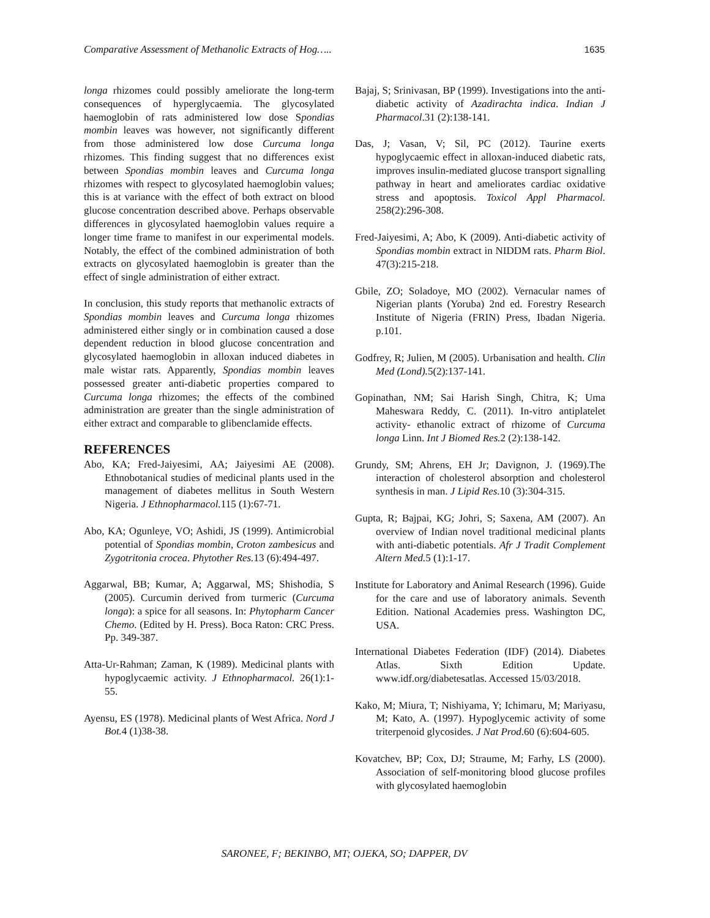Comparative Assessment of Methanolic Extracts of Hog….. 1635
longa rhizomes could possibly ameliorate the long-term consequences of hyperglycaemia. The glycosylated haemoglobin of rats administered low dose Spondias mombin leaves was however, not significantly different from those administered low dose Curcuma longa rhizomes. This finding suggest that no differences exist between Spondias mombin leaves and Curcuma longa rhizomes with respect to glycosylated haemoglobin values; this is at variance with the effect of both extract on blood glucose concentration described above. Perhaps observable differences in glycosylated haemoglobin values require a longer time frame to manifest in our experimental models. Notably, the effect of the combined administration of both extracts on glycosylated haemoglobin is greater than the effect of single administration of either extract.
In conclusion, this study reports that methanolic extracts of Spondias mombin leaves and Curcuma longa rhizomes administered either singly or in combination caused a dose dependent reduction in blood glucose concentration and glycosylated haemoglobin in alloxan induced diabetes in male wistar rats. Apparently, Spondias mombin leaves possessed greater anti-diabetic properties compared to Curcuma longa rhizomes; the effects of the combined administration are greater than the single administration of either extract and comparable to glibenclamide effects.
REFERENCES
Abo, KA; Fred-Jaiyesimi, AA; Jaiyesimi AE (2008). Ethnobotanical studies of medicinal plants used in the management of diabetes mellitus in South Western Nigeria. J Ethnopharmacol. 115 (1):67-71.
Abo, KA; Ogunleye, VO; Ashidi, JS (1999). Antimicrobial potential of Spondias mombin, Croton zambesicus and Zygotritonia crocea. Phytother Res. 13 (6):494-497.
Aggarwal, BB; Kumar, A; Aggarwal, MS; Shishodia, S (2005). Curcumin derived from turmeric (Curcuma longa): a spice for all seasons. In: Phytopharm Cancer Chemo. (Edited by H. Press). Boca Raton: CRC Press. Pp. 349-387.
Atta-Ur-Rahman; Zaman, K (1989). Medicinal plants with hypoglycaemic activity. J Ethnopharmacol. 26(1):1-55.
Ayensu, ES (1978). Medicinal plants of West Africa. Nord J Bot. 4 (1)38-38.
Bajaj, S; Srinivasan, BP (1999). Investigations into the anti-diabetic activity of Azadirachta indica. Indian J Pharmacol.31 (2):138-141.
Das, J; Vasan, V; Sil, PC (2012). Taurine exerts hypoglycaemic effect in alloxan-induced diabetic rats, improves insulin-mediated glucose transport signalling pathway in heart and ameliorates cardiac oxidative stress and apoptosis. Toxicol Appl Pharmacol. 258(2):296-308.
Fred-Jaiyesimi, A; Abo, K (2009). Anti-diabetic activity of Spondias mombin extract in NIDDM rats. Pharm Biol. 47(3):215-218.
Gbile, ZO; Soladoye, MO (2002). Vernacular names of Nigerian plants (Yoruba) 2nd ed. Forestry Research Institute of Nigeria (FRIN) Press, Ibadan Nigeria. p.101.
Godfrey, R; Julien, M (2005). Urbanisation and health. Clin Med (Lond). 5(2):137-141.
Gopinathan, NM; Sai Harish Singh, Chitra, K; Uma Maheswara Reddy, C. (2011). In-vitro antiplatelet activity- ethanolic extract of rhizome of Curcuma longa Linn. Int J Biomed Res. 2 (2):138-142.
Grundy, SM; Ahrens, EH Jr; Davignon, J. (1969).The interaction of cholesterol absorption and cholesterol synthesis in man. J Lipid Res.10 (3):304-315.
Gupta, R; Bajpai, KG; Johri, S; Saxena, AM (2007). An overview of Indian novel traditional medicinal plants with anti-diabetic potentials. Afr J Tradit Complement Altern Med. 5 (1):1-17.
Institute for Laboratory and Animal Research (1996). Guide for the care and use of laboratory animals. Seventh Edition. National Academies press. Washington DC, USA.
International Diabetes Federation (IDF) (2014). Diabetes Atlas. Sixth Edition Update. www.idf.org/diabetesatlas. Accessed 15/03/2018.
Kako, M; Miura, T; Nishiyama, Y; Ichimaru, M; Mariyasu, M; Kato, A. (1997). Hypoglycemic activity of some triterpenoid glycosides. J Nat Prod.60 (6):604-605.
Kovatchev, BP; Cox, DJ; Straume, M; Farhy, LS (2000). Association of self-monitoring blood glucose profiles with glycosylated haemoglobin
SARONEE, F; BEKINBO, MT; OJEKA, SO; DAPPER, DV